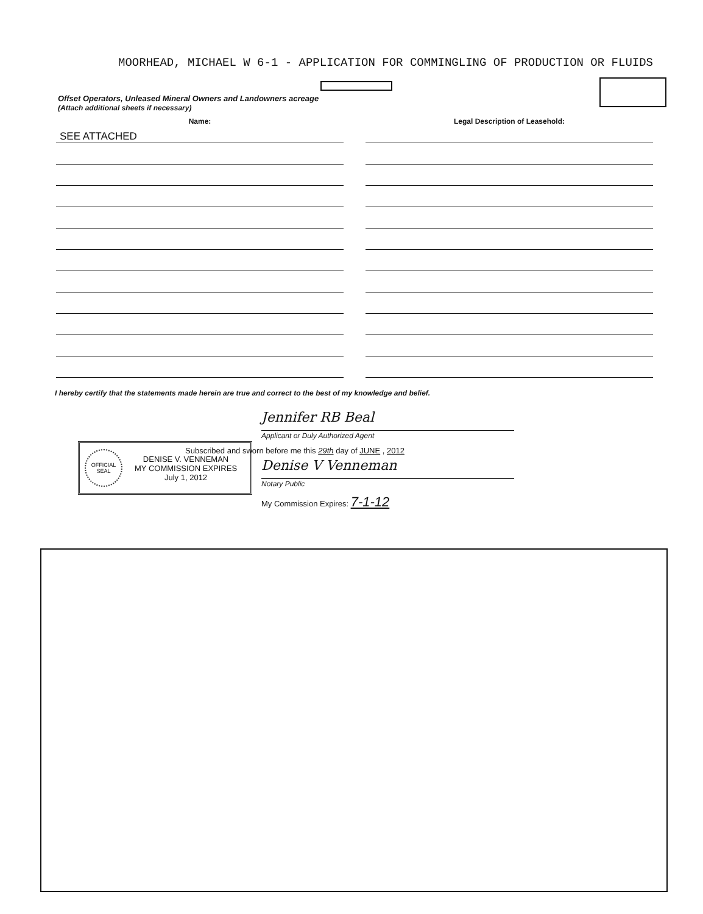MOORHEAD, MICHAEL W 6-1 - APPLICATION FOR COMMINGLING OF PRODUCTION OR FLUIDS
Offset Operators, Unleased Mineral Owners and Landowners acreage
(Attach additional sheets if necessary)
Name:
SEE ATTACHED
Legal Description of Leasehold:
I hereby certify that the statements made herein are true and correct to the best of my knowledge and belief.
OFFICIAL
SEAL
DENISE V. VENNEMAN
MY COMMISSION EXPIRES
July 1, 2012
Jennifer RB Beal
Applicant or Duly Authorized Agent
Subscribed and sworn before me this 29th day of JUNE , 2012
Denise V Venneman
Notary Public
My Commission Expires: 7-1-12